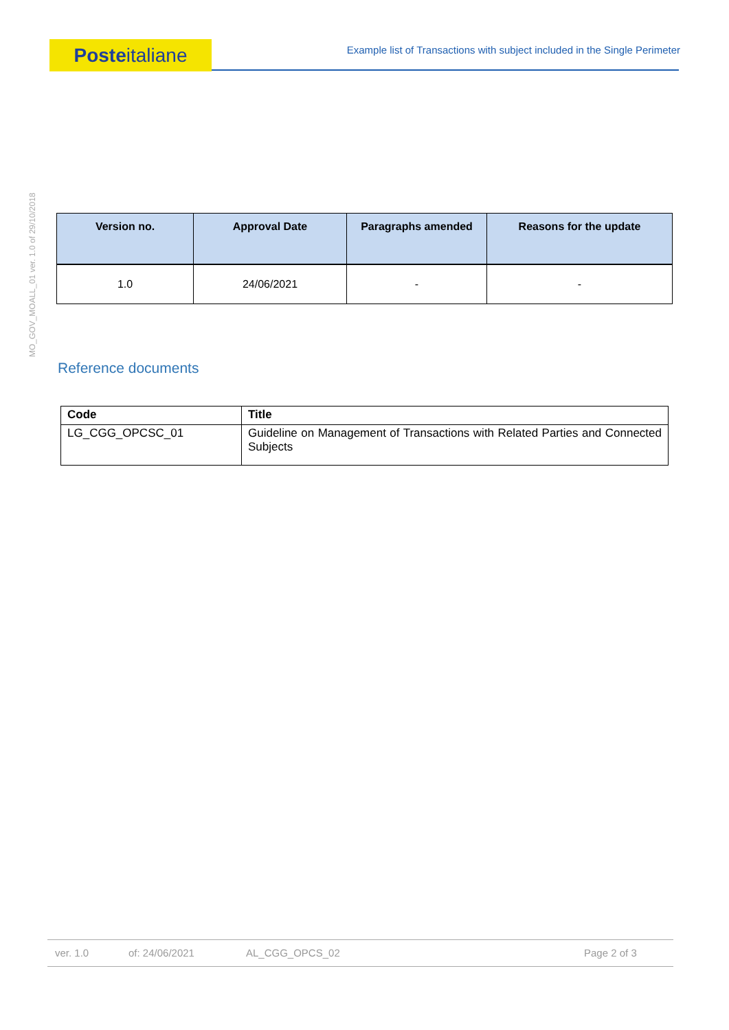Posteitaliane
Example list of Transactions with subject included in the Single Perimeter
MO_GOV_MOALL_01 ver. 1.0 of 29/10/2018
| Version no. | Approval Date | Paragraphs amended | Reasons for the update |
| --- | --- | --- | --- |
| 1.0 | 24/06/2021 | - | - |
Reference documents
| Code | Title |
| --- | --- |
| LG_CGG_OPCSC_01 | Guideline on Management of Transactions with Related Parties and Connected Subjects |
ver. 1.0 of: 24/06/2021 AL_CGG_OPCS_02 Page 2 of 3